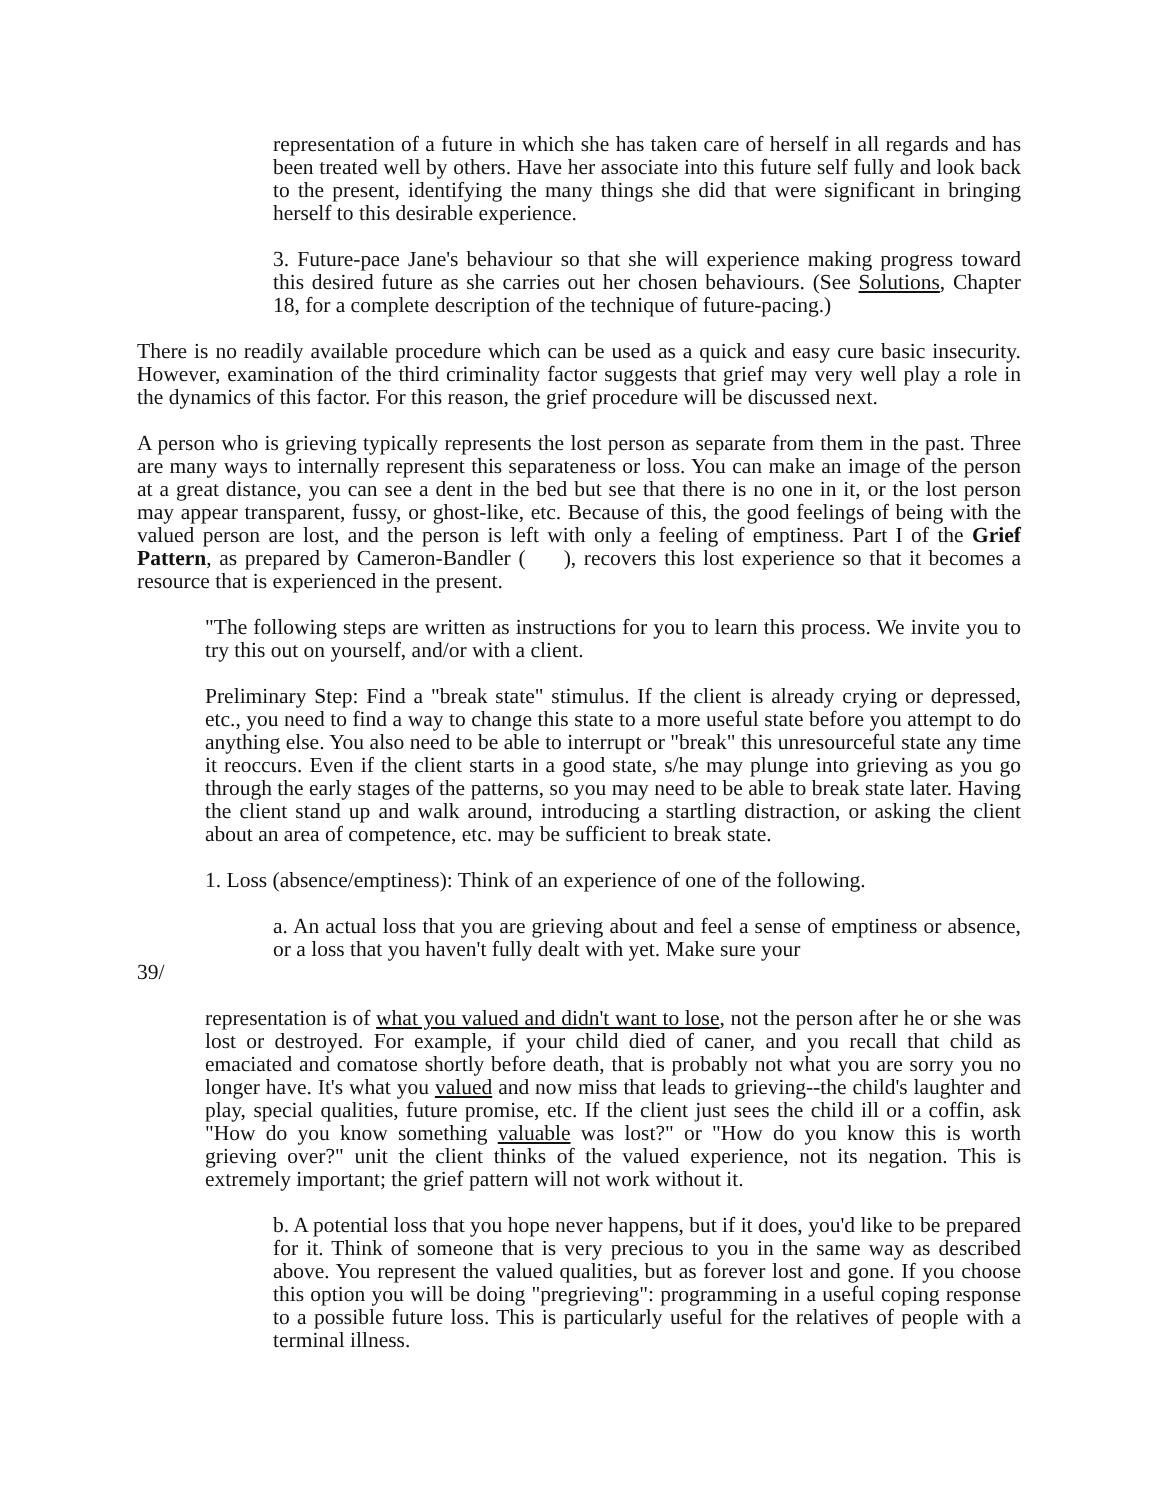representation of a future in which she has taken care of herself in all regards and has been treated well by others. Have her associate into this future self fully and look back to the present, identifying the many things she did that were significant in bringing herself to this desirable experience.
3. Future-pace Jane's behaviour so that she will experience making progress toward this desired future as she carries out her chosen behaviours. (See Solutions, Chapter 18, for a complete description of the technique of future-pacing.)
There is no readily available procedure which can be used as a quick and easy cure basic insecurity. However, examination of the third criminality factor suggests that grief may very well play a role in the dynamics of this factor. For this reason, the grief procedure will be discussed next.
A person who is grieving typically represents the lost person as separate from them in the past. Three are many ways to internally represent this separateness or loss. You can make an image of the person at a great distance, you can see a dent in the bed but see that there is no one in it, or the lost person may appear transparent, fussy, or ghost-like, etc. Because of this, the good feelings of being with the valued person are lost, and the person is left with only a feeling of emptiness. Part I of the Grief Pattern, as prepared by Cameron-Bandler ( ), recovers this lost experience so that it becomes a resource that is experienced in the present.
"The following steps are written as instructions for you to learn this process. We invite you to try this out on yourself, and/or with a client.
Preliminary Step: Find a "break state" stimulus. If the client is already crying or depressed, etc., you need to find a way to change this state to a more useful state before you attempt to do anything else. You also need to be able to interrupt or "break" this unresourceful state any time it reoccurs. Even if the client starts in a good state, s/he may plunge into grieving as you go through the early stages of the patterns, so you may need to be able to break state later. Having the client stand up and walk around, introducing a startling distraction, or asking the client about an area of competence, etc. may be sufficient to break state.
1. Loss (absence/emptiness): Think of an experience of one of the following.
a. An actual loss that you are grieving about and feel a sense of emptiness or absence, or a loss that you haven't fully dealt with yet. Make sure your
39/
representation is of what you valued and didn't want to lose, not the person after he or she was lost or destroyed. For example, if your child died of caner, and you recall that child as emaciated and comatose shortly before death, that is probably not what you are sorry you no longer have. It's what you valued and now miss that leads to grieving--the child's laughter and play, special qualities, future promise, etc. If the client just sees the child ill or a coffin, ask "How do you know something valuable was lost?" or "How do you know this is worth grieving over?" unit the client thinks of the valued experience, not its negation. This is extremely important; the grief pattern will not work without it.
b. A potential loss that you hope never happens, but if it does, you'd like to be prepared for it. Think of someone that is very precious to you in the same way as described above. You represent the valued qualities, but as forever lost and gone. If you choose this option you will be doing "pregrieving": programming in a useful coping response to a possible future loss. This is particularly useful for the relatives of people with a terminal illness.